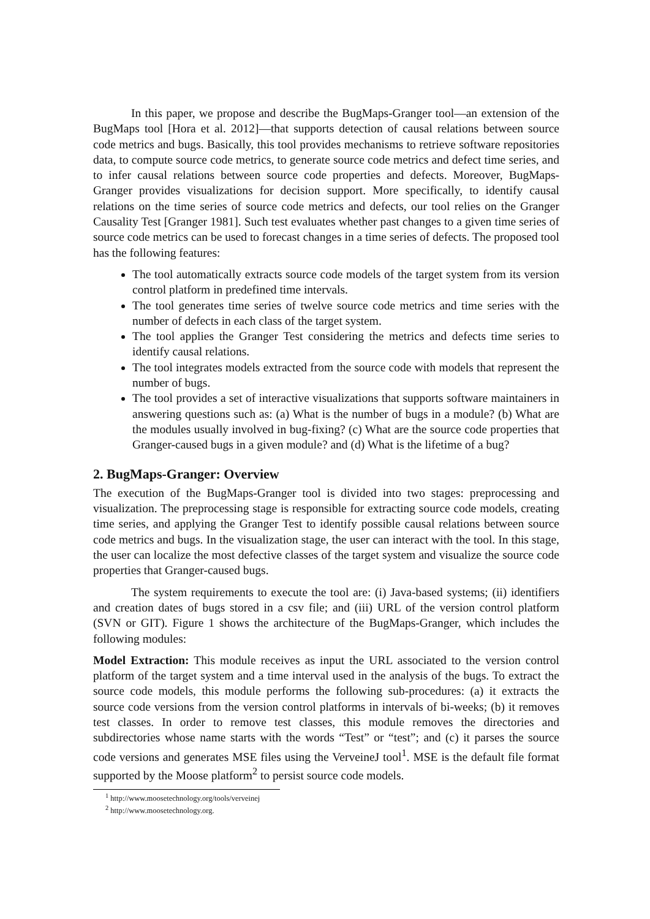In this paper, we propose and describe the BugMaps-Granger tool—an extension of the BugMaps tool [Hora et al. 2012]—that supports detection of causal relations between source code metrics and bugs. Basically, this tool provides mechanisms to retrieve software repositories data, to compute source code metrics, to generate source code metrics and defect time series, and to infer causal relations between source code properties and defects. Moreover, BugMaps-Granger provides visualizations for decision support. More specifically, to identify causal relations on the time series of source code metrics and defects, our tool relies on the Granger Causality Test [Granger 1981]. Such test evaluates whether past changes to a given time series of source code metrics can be used to forecast changes in a time series of defects. The proposed tool has the following features:
The tool automatically extracts source code models of the target system from its version control platform in predefined time intervals.
The tool generates time series of twelve source code metrics and time series with the number of defects in each class of the target system.
The tool applies the Granger Test considering the metrics and defects time series to identify causal relations.
The tool integrates models extracted from the source code with models that represent the number of bugs.
The tool provides a set of interactive visualizations that supports software maintainers in answering questions such as: (a) What is the number of bugs in a module? (b) What are the modules usually involved in bug-fixing? (c) What are the source code properties that Granger-caused bugs in a given module? and (d) What is the lifetime of a bug?
2. BugMaps-Granger: Overview
The execution of the BugMaps-Granger tool is divided into two stages: preprocessing and visualization. The preprocessing stage is responsible for extracting source code models, creating time series, and applying the Granger Test to identify possible causal relations between source code metrics and bugs. In the visualization stage, the user can interact with the tool. In this stage, the user can localize the most defective classes of the target system and visualize the source code properties that Granger-caused bugs.
The system requirements to execute the tool are: (i) Java-based systems; (ii) identifiers and creation dates of bugs stored in a csv file; and (iii) URL of the version control platform (SVN or GIT). Figure 1 shows the architecture of the BugMaps-Granger, which includes the following modules:
Model Extraction: This module receives as input the URL associated to the version control platform of the target system and a time interval used in the analysis of the bugs. To extract the source code models, this module performs the following sub-procedures: (a) it extracts the source code versions from the version control platforms in intervals of bi-weeks; (b) it removes test classes. In order to remove test classes, this module removes the directories and subdirectories whose name starts with the words “Test” or “test”; and (c) it parses the source code versions and generates MSE files using the VerveineJ tool<sup>1</sup>. MSE is the default file format supported by the Moose platform<sup>2</sup> to persist source code models.
<sup>1</sup> http://www.moosetechnology.org/tools/verveinej
<sup>2</sup> http://www.moosetechnology.org.